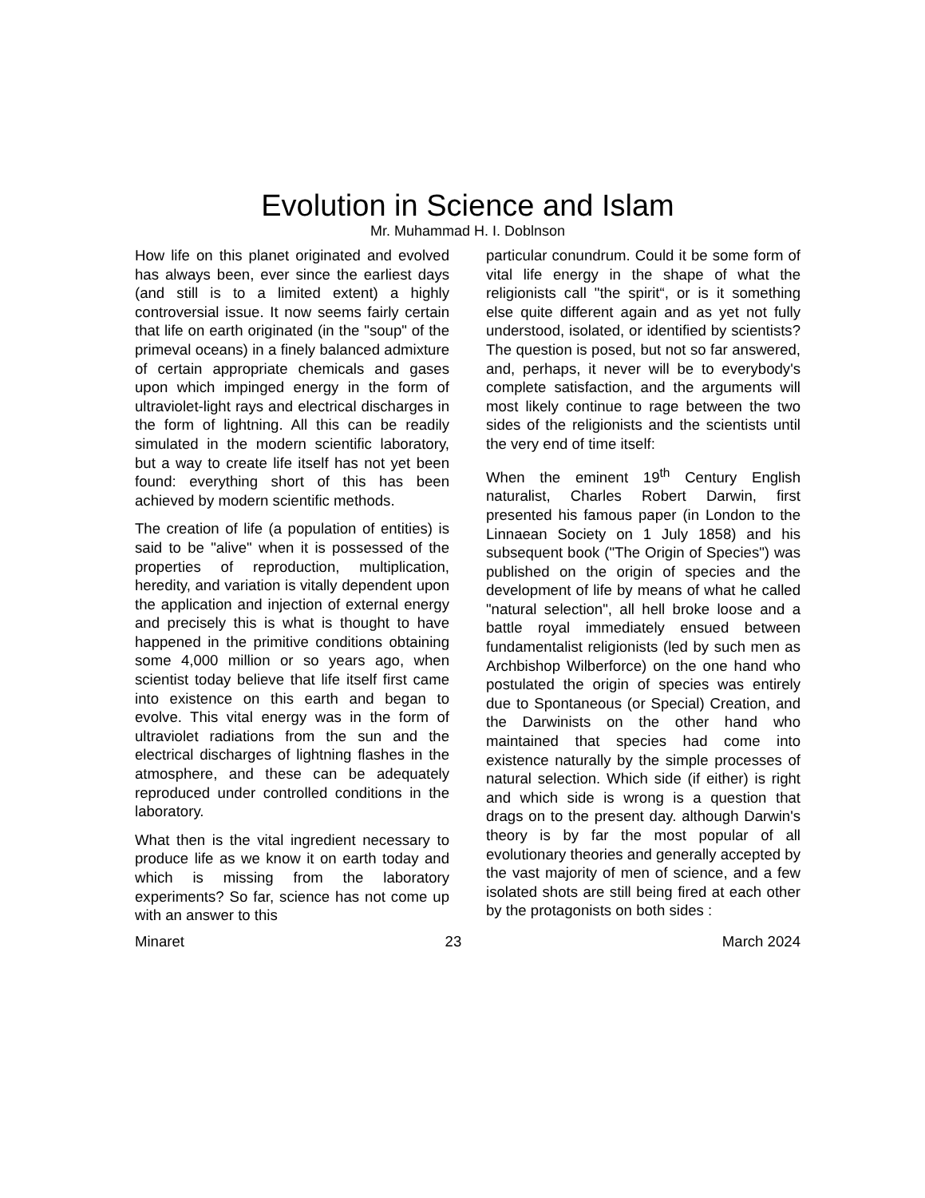Evolution in Science and Islam
Mr. Muhammad H. I. Doblnson
How life on this planet originated and evolved has always been, ever since the earliest days (and still is to a limited extent) a highly controversial issue. It now seems fairly certain that life on earth originated (in the "soup" of the primeval oceans) in a finely balanced admixture of certain appropriate chemicals and gases upon which impinged energy in the form of ultraviolet-light rays and electrical discharges in the form of lightning. All this can be readily simulated in the modern scientific laboratory, but a way to create life itself has not yet been found: everything short of this has been achieved by modern scientific methods.
The creation of life (a population of entities) is said to be "alive" when it is possessed of the properties of reproduction, multiplication, heredity, and variation is vitally dependent upon the application and injection of external energy and precisely this is what is thought to have happened in the primitive conditions obtaining some 4,000 million or so years ago, when scientist today believe that life itself first came into existence on this earth and began to evolve. This vital energy was in the form of ultraviolet radiations from the sun and the electrical discharges of lightning flashes in the atmosphere, and these can be adequately reproduced under controlled conditions in the laboratory.
What then is the vital ingredient necessary to produce life as we know it on earth today and which is missing from the laboratory experiments? So far, science has not come up with an answer to this
particular conundrum. Could it be some form of vital life energy in the shape of what the religionists call "the spirit“, or is it something else quite different again and as yet not fully understood, isolated, or identified by scientists? The question is posed, but not so far answered, and, perhaps, it never will be to everybody's complete satisfaction, and the arguments will most likely continue to rage between the two sides of the religionists and the scientists until the very end of time itself:
When the eminent 19<sup>th</sup> Century English naturalist, Charles Robert Darwin, first presented his famous paper (in London to the Linnaean Society on 1 July 1858) and his subsequent book ("The Origin of Species") was published on the origin of species and the development of life by means of what he called "natural selection", all hell broke loose and a battle royal immediately ensued between fundamentalist religionists (led by such men as Archbishop Wilberforce) on the one hand who postulated the origin of species was entirely due to Spontaneous (or Special) Creation, and the Darwinists on the other hand who maintained that species had come into existence naturally by the simple processes of natural selection. Which side (if either) is right and which side is wrong is a question that drags on to the present day. although Darwin's theory is by far the most popular of all evolutionary theories and generally accepted by the vast majority of men of science, and a few isolated shots are still being fired at each other by the protagonists on both sides :
Minaret 23 March 2024